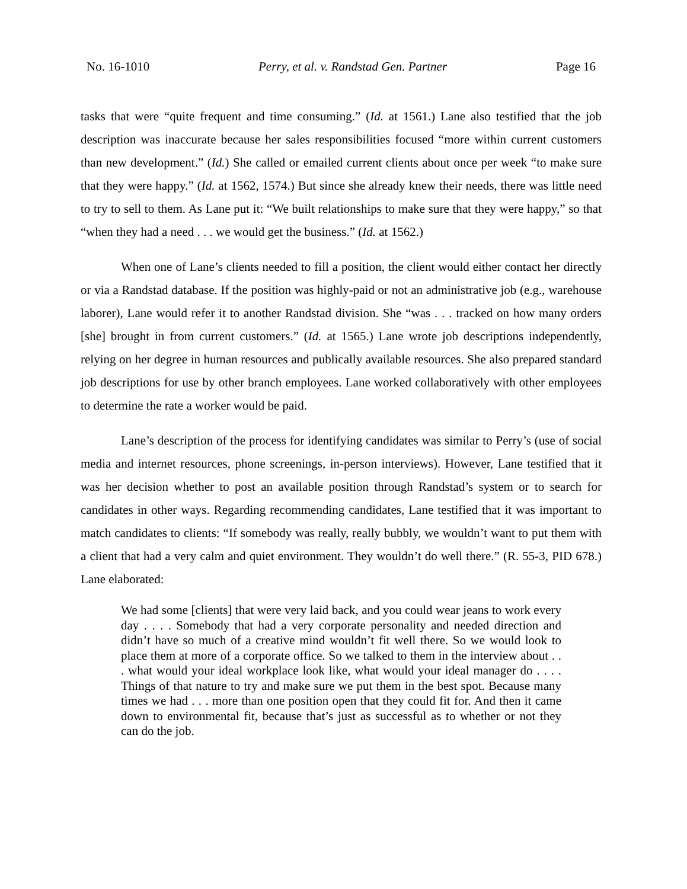No. 16-1010 Perry, et al. v. Randstad Gen. Partner Page 16
tasks that were “quite frequent and time consuming.” (Id. at 1561.) Lane also testified that the job description was inaccurate because her sales responsibilities focused “more within current customers than new development.” (Id.) She called or emailed current clients about once per week “to make sure that they were happy.” (Id. at 1562, 1574.) But since she already knew their needs, there was little need to try to sell to them. As Lane put it: “We built relationships to make sure that they were happy,” so that “when they had a need . . . we would get the business.” (Id. at 1562.)
When one of Lane’s clients needed to fill a position, the client would either contact her directly or via a Randstad database. If the position was highly-paid or not an administrative job (e.g., warehouse laborer), Lane would refer it to another Randstad division. She “was . . . tracked on how many orders [she] brought in from current customers.” (Id. at 1565.) Lane wrote job descriptions independently, relying on her degree in human resources and publically available resources. She also prepared standard job descriptions for use by other branch employees. Lane worked collaboratively with other employees to determine the rate a worker would be paid.
Lane’s description of the process for identifying candidates was similar to Perry’s (use of social media and internet resources, phone screenings, in-person interviews). However, Lane testified that it was her decision whether to post an available position through Randstad’s system or to search for candidates in other ways. Regarding recommending candidates, Lane testified that it was important to match candidates to clients: “If somebody was really, really bubbly, we wouldn’t want to put them with a client that had a very calm and quiet environment. They wouldn’t do well there.” (R. 55-3, PID 678.) Lane elaborated:
We had some [clients] that were very laid back, and you could wear jeans to work every day . . . . Somebody that had a very corporate personality and needed direction and didn’t have so much of a creative mind wouldn’t fit well there. So we would look to place them at more of a corporate office. So we talked to them in the interview about . . . what would your ideal workplace look like, what would your ideal manager do . . . . Things of that nature to try and make sure we put them in the best spot. Because many times we had . . . more than one position open that they could fit for. And then it came down to environmental fit, because that’s just as successful as to whether or not they can do the job.